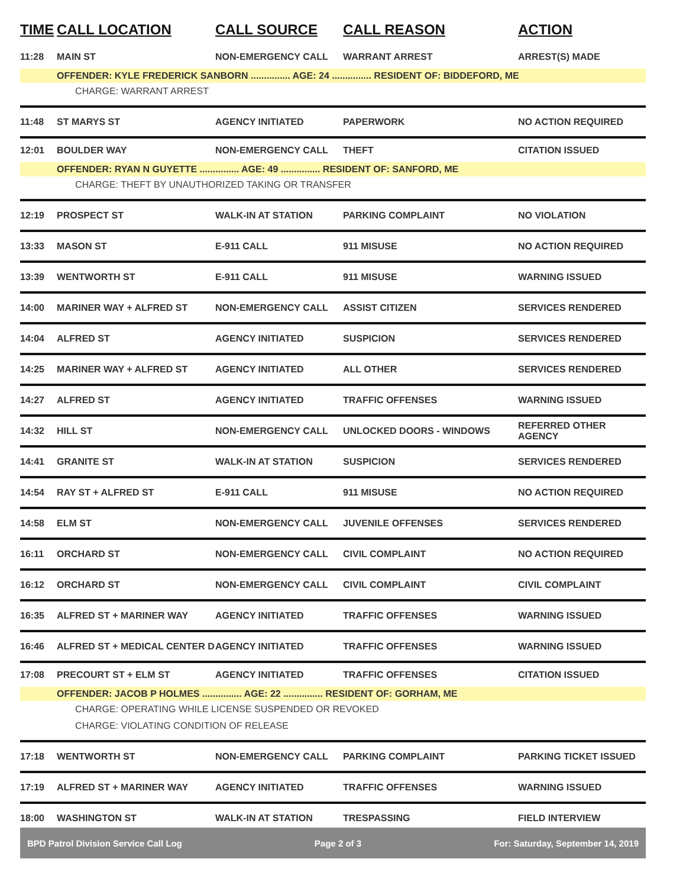| TIME | CALL LOCATION | CALL SOURCE | CALL REASON | ACTION |
| --- | --- | --- | --- | --- |
| 11:28 | MAIN ST | NON-EMERGENCY CALL | WARRANT ARREST | ARREST(S) MADE |
| | OFFENDER: KYLE FREDERICK SANBORN ............... AGE: 24 ............... RESIDENT OF: BIDDEFORD, ME | | | |
| | CHARGE: WARRANT ARREST | | | |
| 11:48 | ST MARYS ST | AGENCY INITIATED | PAPERWORK | NO ACTION REQUIRED |
| 12:01 | BOULDER WAY | NON-EMERGENCY CALL | THEFT | CITATION ISSUED |
| | OFFENDER: RYAN N GUYETTE ............... AGE: 49 ............... RESIDENT OF: SANFORD, ME | | | |
| | CHARGE: THEFT BY UNAUTHORIZED TAKING OR TRANSFER | | | |
| 12:19 | PROSPECT ST | WALK-IN AT STATION | PARKING COMPLAINT | NO VIOLATION |
| 13:33 | MASON ST | E-911 CALL | 911 MISUSE | NO ACTION REQUIRED |
| 13:39 | WENTWORTH ST | E-911 CALL | 911 MISUSE | WARNING ISSUED |
| 14:00 | MARINER WAY + ALFRED ST | NON-EMERGENCY CALL | ASSIST CITIZEN | SERVICES RENDERED |
| 14:04 | ALFRED ST | AGENCY INITIATED | SUSPICION | SERVICES RENDERED |
| 14:25 | MARINER WAY + ALFRED ST | AGENCY INITIATED | ALL OTHER | SERVICES RENDERED |
| 14:27 | ALFRED ST | AGENCY INITIATED | TRAFFIC OFFENSES | WARNING ISSUED |
| 14:32 | HILL ST | NON-EMERGENCY CALL | UNLOCKED DOORS - WINDOWS | REFERRED OTHER AGENCY |
| 14:41 | GRANITE ST | WALK-IN AT STATION | SUSPICION | SERVICES RENDERED |
| 14:54 | RAY ST + ALFRED ST | E-911 CALL | 911 MISUSE | NO ACTION REQUIRED |
| 14:58 | ELM ST | NON-EMERGENCY CALL | JUVENILE OFFENSES | SERVICES RENDERED |
| 16:11 | ORCHARD ST | NON-EMERGENCY CALL | CIVIL COMPLAINT | NO ACTION REQUIRED |
| 16:12 | ORCHARD ST | NON-EMERGENCY CALL | CIVIL COMPLAINT | CIVIL COMPLAINT |
| 16:35 | ALFRED ST + MARINER WAY | AGENCY INITIATED | TRAFFIC OFFENSES | WARNING ISSUED |
| 16:46 | ALFRED ST + MEDICAL CENTER D | AGENCY INITIATED | TRAFFIC OFFENSES | WARNING ISSUED |
| 17:08 | PRECOURT ST + ELM ST | AGENCY INITIATED | TRAFFIC OFFENSES | CITATION ISSUED |
| | OFFENDER: JACOB P HOLMES ............... AGE: 22 ............... RESIDENT OF: GORHAM, ME | | | |
| | CHARGE: OPERATING WHILE LICENSE SUSPENDED OR REVOKED | | | |
| | CHARGE: VIOLATING CONDITION OF RELEASE | | | |
| 17:18 | WENTWORTH ST | NON-EMERGENCY CALL | PARKING COMPLAINT | PARKING TICKET ISSUED |
| 17:19 | ALFRED ST + MARINER WAY | AGENCY INITIATED | TRAFFIC OFFENSES | WARNING ISSUED |
| 18:00 | WASHINGTON ST | WALK-IN AT STATION | TRESPASSING | FIELD INTERVIEW |
BPD Patrol Division Service Call Log Page 2 of 3 For: Saturday, September 14, 2019